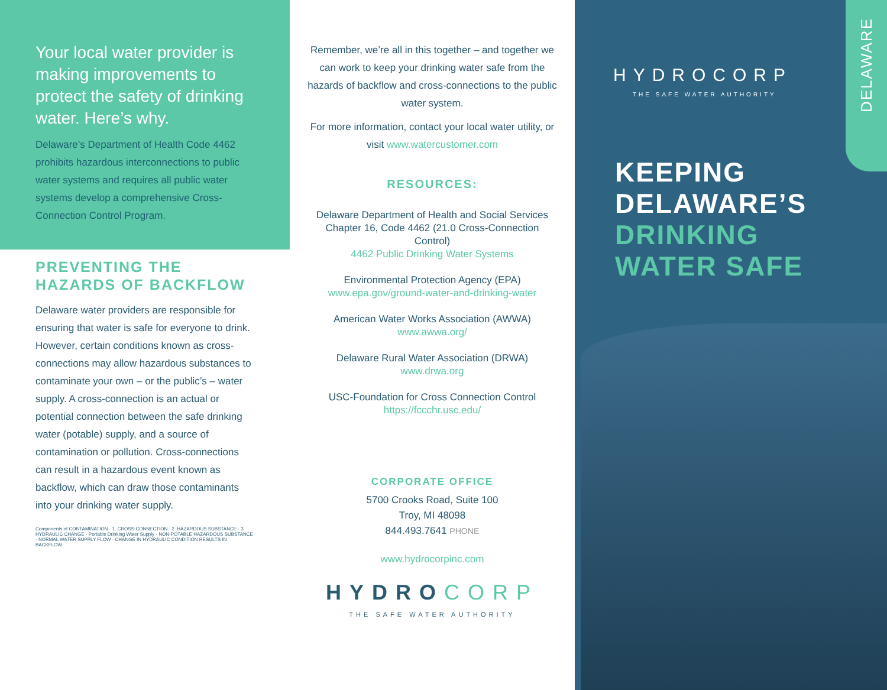Your local water provider is making improvements to protect the safety of drinking water. Here’s why.
Delaware’s Department of Health Code 4462 prohibits hazardous interconnections to public water systems and requires all public water systems develop a comprehensive Cross-Connection Control Program.
PREVENTING THE HAZARDS OF BACKFLOW
Delaware water providers are responsible for ensuring that water is safe for everyone to drink. However, certain conditions known as cross-connections may allow hazardous substances to contaminate your own – or the public’s – water supply. A cross-connection is an actual or potential connection between the safe drinking water (potable) supply, and a source of contamination or pollution. Cross-connections can result in a hazardous event known as backflow, which can draw those contaminants into your drinking water supply.
Components of CONTAMINATION · 1. CROSS-CONNECTION · 2. HAZARDOUS SUBSTANCE · 3. HYDRAULIC CHANGE · Portable Drinking Water Supply · NON-POTABLE HAZARDOUS SUBSTANCE · NORMAL WATER SUPPLY FLOW · CHANGE IN HYDRAULIC CONDITION RESULTS IN BACKFLOW
Remember, we’re all in this together – and together we can work to keep your drinking water safe from the hazards of backflow and cross-connections to the public water system.
For more information, contact your local water utility, or visit www.watercustomer.com
RESOURCES:
Delaware Department of Health and Social Services Chapter 16, Code 4462 (21.0 Cross-Connection Control)
4462 Public Drinking Water Systems
Environmental Protection Agency (EPA)
www.epa.gov/ground-water-and-drinking-water
American Water Works Association (AWWA)
www.awwa.org/
Delaware Rural Water Association (DRWA)
www.drwa.org
USC-Foundation for Cross Connection Control
https://fccchr.usc.edu/
CORPORATE OFFICE
5700 Crooks Road, Suite 100
Troy, MI 48098
844.493.7641 PHONE
www.hydrocorpinc.com
HYDROCORP
THE SAFE WATER AUTHORITY
DELAWARE
HYDROCORP
THE SAFE WATER AUTHORITY
KEEPING
DELAWARE’S
DRINKING
WATER SAFE